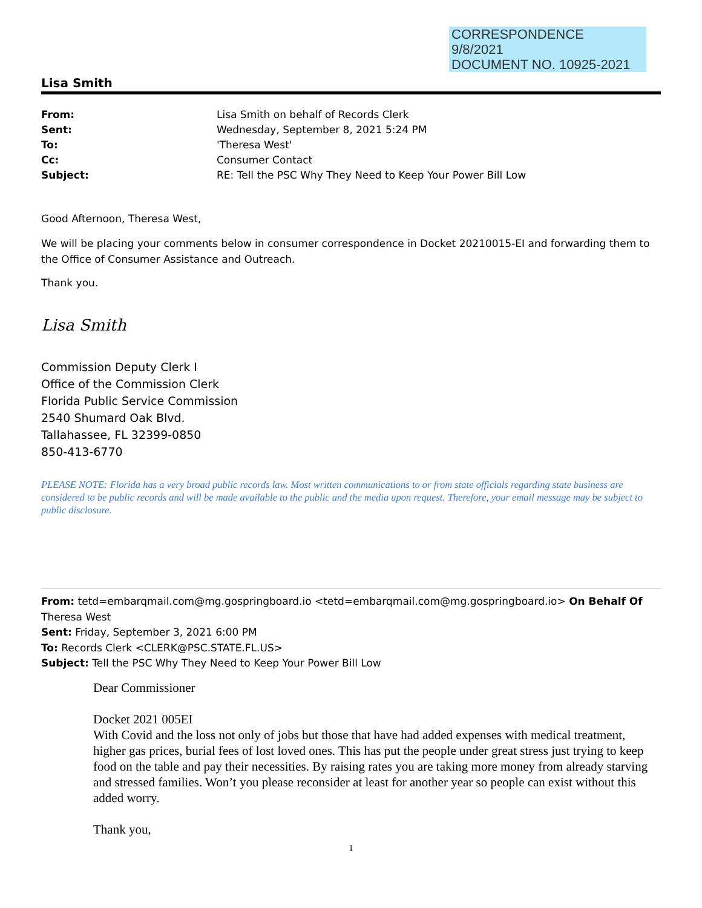CORRESPONDENCE
9/8/2021
DOCUMENT NO. 10925-2021
Lisa Smith
| From: | Lisa Smith on behalf of Records Clerk |
| Sent: | Wednesday, September 8, 2021 5:24 PM |
| To: | 'Theresa West' |
| Cc: | Consumer Contact |
| Subject: | RE: Tell the PSC Why They Need to Keep Your Power Bill Low |
Good Afternoon, Theresa West,
We will be placing your comments below in consumer correspondence in Docket 20210015-EI and forwarding them to the Office of Consumer Assistance and Outreach.
Thank you.
Lisa Smith
Commission Deputy Clerk I
Office of the Commission Clerk
Florida Public Service Commission
2540 Shumard Oak Blvd.
Tallahassee, FL 32399-0850
850-413-6770
PLEASE NOTE: Florida has a very broad public records law. Most written communications to or from state officials regarding state business are considered to be public records and will be made available to the public and the media upon request. Therefore, your email message may be subject to public disclosure.
From: tetd=embarqmail.com@mg.gospringboard.io <tetd=embarqmail.com@mg.gospringboard.io> On Behalf Of Theresa West
Sent: Friday, September 3, 2021 6:00 PM
To: Records Clerk <CLERK@PSC.STATE.FL.US>
Subject: Tell the PSC Why They Need to Keep Your Power Bill Low
Dear Commissioner
Docket 2021 005EI
With Covid and the loss not only of jobs but those that have had added expenses with medical treatment, higher gas prices, burial fees of lost loved ones. This has put the people under great stress just trying to keep food on the table and pay their necessities. By raising rates you are taking more money from already starving and stressed families. Won’t you please reconsider at least for another year so people can exist without this added worry.
Thank you,
1